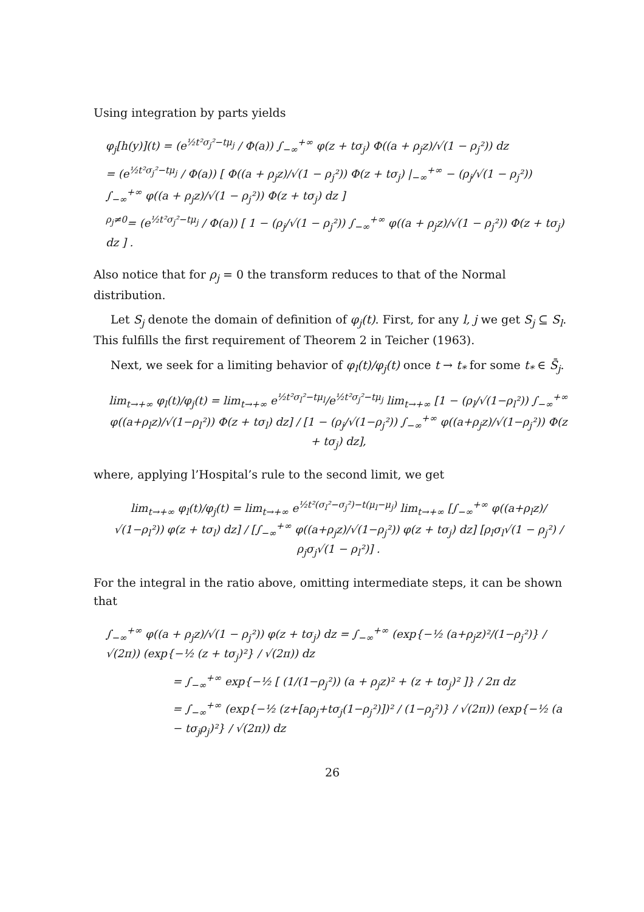Using integration by parts yields
φ<sub>j</sub>[h(y)](t) = (e<sup>½t²σ<sub>j</sub>²−tμ<sub>j</sub></sup> / Φ(a)) ∫<sub>−∞</sub><sup>+∞</sup> φ(z + tσ<sub>j</sub>) Φ((a + ρ<sub>j</sub>z)/√(1 − ρ<sub>j</sub>²)) dz
= (e<sup>½t²σ<sub>j</sub>²−tμ<sub>j</sub></sup> / Φ(a)) [ Φ((a + ρ<sub>j</sub>z)/√(1 − ρ<sub>j</sub>²)) Φ(z + tσ<sub>j</sub>) |<sub>−∞</sub><sup>+∞</sup> − (ρ<sub>j</sub>/√(1 − ρ<sub>j</sub>²)) ∫<sub>−∞</sub><sup>+∞</sup> φ((a + ρ<sub>j</sub>z)/√(1 − ρ<sub>j</sub>²)) Φ(z + tσ<sub>j</sub>) dz ]
<sup>ρ<sub>j</sub>≠0</sup>= (e<sup>½t²σ<sub>j</sub>²−tμ<sub>j</sub></sup> / Φ(a)) [ 1 − (ρ<sub>j</sub>/√(1 − ρ<sub>j</sub>²)) ∫<sub>−∞</sub><sup>+∞</sup> φ((a + ρ<sub>j</sub>z)/√(1 − ρ<sub>j</sub>²)) Φ(z + tσ<sub>j</sub>) dz ] .
Also notice that for ρ<sub>j</sub> = 0 the transform reduces to that of the Normal distribution.
Let S<sub>j</sub> denote the domain of definition of φ<sub>j</sub>(t). First, for any l, j we get S<sub>j</sub> ⊆ S<sub>l</sub>. This fulfills the first requirement of Theorem 2 in Teicher (1963).
Next, we seek for a limiting behavior of φ<sub>l</sub>(t)/φ<sub>j</sub>(t) once t → t<sub>*</sub> for some t<sub>*</sub> ∈ S̄<sub>j</sub>.
lim<sub>t→+∞</sub> φ<sub>l</sub>(t)/φ<sub>j</sub>(t) = lim<sub>t→+∞</sub> e<sup>½t²σ<sub>l</sub>²−tμ<sub>l</sub></sup>/e<sup>½t²σ<sub>j</sub>²−tμ<sub>j</sub></sup> lim<sub>t→+∞</sub> [1 − (ρ<sub>l</sub>/√(1−ρ<sub>l</sub>²)) ∫<sub>−∞</sub><sup>+∞</sup> φ((a+ρ<sub>l</sub>z)/√(1−ρ<sub>l</sub>²)) Φ(z + tσ<sub>l</sub>) dz] / [1 − (ρ<sub>j</sub>/√(1−ρ<sub>j</sub>²)) ∫<sub>−∞</sub><sup>+∞</sup> φ((a+ρ<sub>j</sub>z)/√(1−ρ<sub>j</sub>²)) Φ(z + tσ<sub>j</sub>) dz],
where, applying l’Hospital’s rule to the second limit, we get
lim<sub>t→+∞</sub> φ<sub>l</sub>(t)/φ<sub>j</sub>(t) = lim<sub>t→+∞</sub> e<sup>½t²(σ<sub>l</sub>²−σ<sub>j</sub>²)−t(μ<sub>l</sub>−μ<sub>j</sub>)</sup> lim<sub>t→+∞</sub> [∫<sub>−∞</sub><sup>+∞</sup> φ((a+ρ<sub>l</sub>z)/√(1−ρ<sub>l</sub>²)) φ(z + tσ<sub>l</sub>) dz] / [∫<sub>−∞</sub><sup>+∞</sup> φ((a+ρ<sub>j</sub>z)/√(1−ρ<sub>j</sub>²)) φ(z + tσ<sub>j</sub>) dz] [ρ<sub>l</sub>σ<sub>l</sub>√(1 − ρ<sub>j</sub>²) / ρ<sub>j</sub>σ<sub>j</sub>√(1 − ρ<sub>l</sub>²)] .
For the integral in the ratio above, omitting intermediate steps, it can be shown that
∫<sub>−∞</sub><sup>+∞</sup> φ((a + ρ<sub>j</sub>z)/√(1 − ρ<sub>j</sub>²)) φ(z + tσ<sub>j</sub>) dz = ∫<sub>−∞</sub><sup>+∞</sup> (exp{−½ (a+ρ<sub>j</sub>z)²/(1−ρ<sub>j</sub>²)} / √(2π)) (exp{−½ (z + tσ<sub>j</sub>)²} / √(2π)) dz
= ∫<sub>−∞</sub><sup>+∞</sup> exp{−½ [ (1/(1−ρ<sub>j</sub>²)) (a + ρ<sub>j</sub>z)² + (z + tσ<sub>j</sub>)² ]} / 2π dz
= ∫<sub>−∞</sub><sup>+∞</sup> (exp{−½ (z+[aρ<sub>j</sub>+tσ<sub>j</sub>(1−ρ<sub>j</sub>²)])² / (1−ρ<sub>j</sub>²)} / √(2π)) (exp{−½ (a − tσ<sub>j</sub>ρ<sub>j</sub>)²} / √(2π)) dz
26